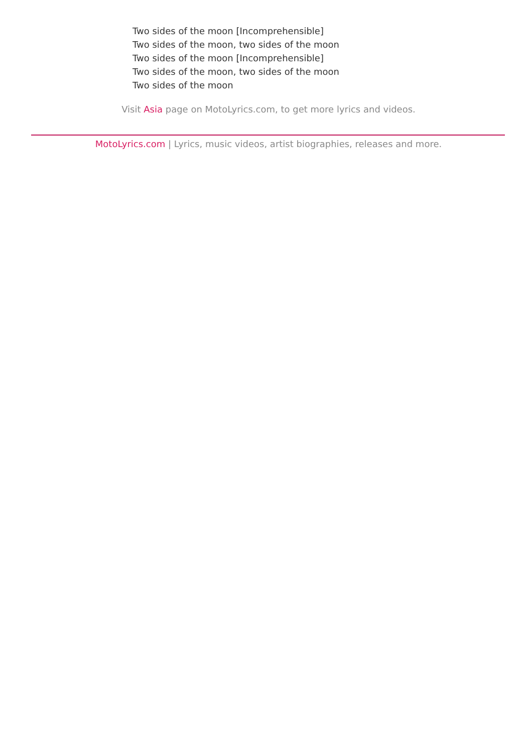Two sides of the moon [Incomprehensible]
Two sides of the moon, two sides of the moon
Two sides of the moon [Incomprehensible]
Two sides of the moon, two sides of the moon
Two sides of the moon
Visit Asia page on MotoLyrics.com, to get more lyrics and videos.
MotoLyrics.com | Lyrics, music videos, artist biographies, releases and more.